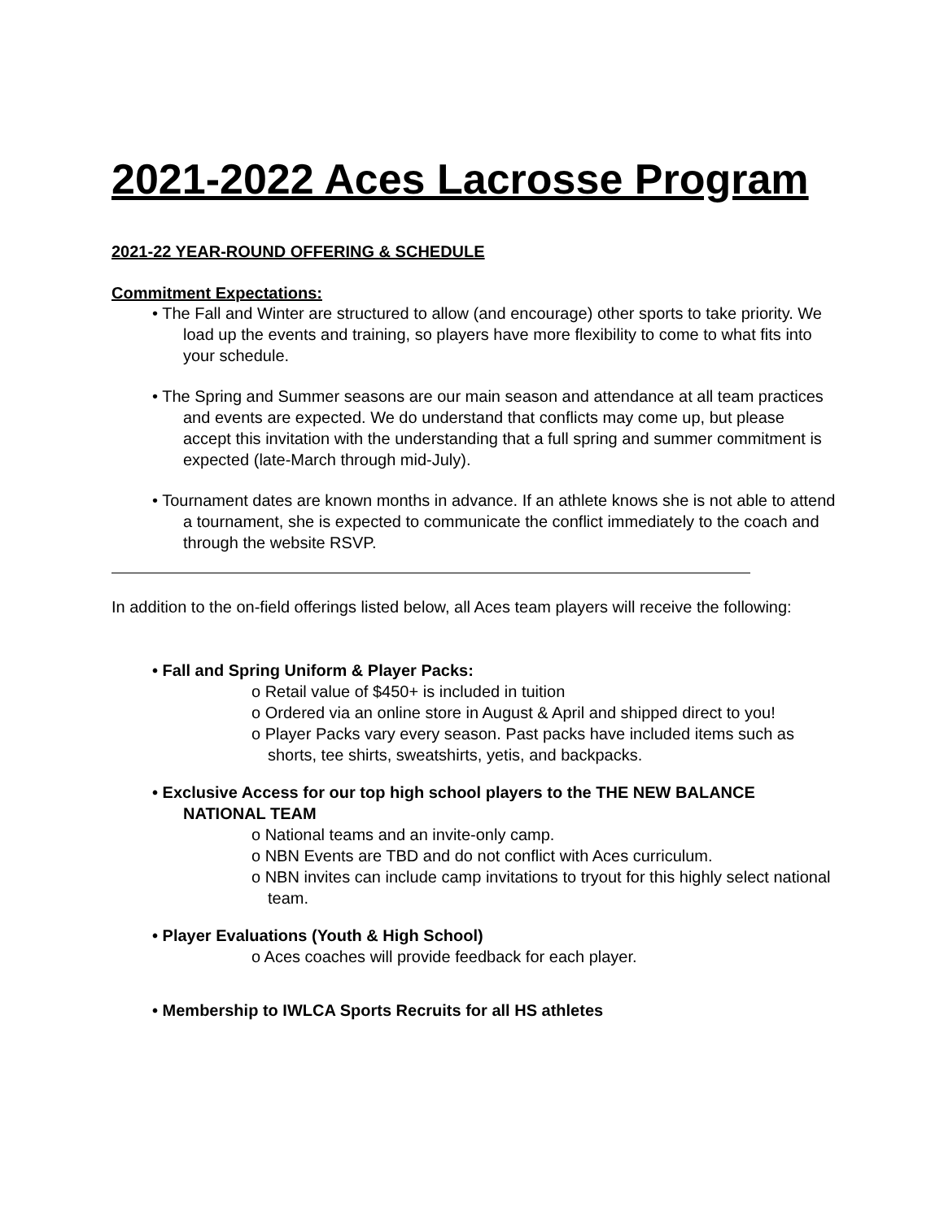2021-2022 Aces Lacrosse Program
2021-22 YEAR-ROUND OFFERING & SCHEDULE
Commitment Expectations:
• The Fall and Winter are structured to allow (and encourage) other sports to take priority. We load up the events and training, so players have more flexibility to come to what fits into your schedule.
• The Spring and Summer seasons are our main season and attendance at all team practices and events are expected. We do understand that conflicts may come up, but please accept this invitation with the understanding that a full spring and summer commitment is expected (late-March through mid-July).
• Tournament dates are known months in advance. If an athlete knows she is not able to attend a tournament, she is expected to communicate the conflict immediately to the coach and through the website RSVP.
In addition to the on-field offerings listed below, all Aces team players will receive the following:
• Fall and Spring Uniform & Player Packs:
o Retail value of $450+ is included in tuition
o Ordered via an online store in August & April and shipped direct to you!
o Player Packs vary every season. Past packs have included items such as shorts, tee shirts, sweatshirts, yetis, and backpacks.
• Exclusive Access for our top high school players to the THE NEW BALANCE NATIONAL TEAM
o National teams and an invite-only camp.
o NBN Events are TBD and do not conflict with Aces curriculum.
o NBN invites can include camp invitations to tryout for this highly select national team.
• Player Evaluations (Youth & High School)
o Aces coaches will provide feedback for each player.
• Membership to IWLCA Sports Recruits for all HS athletes